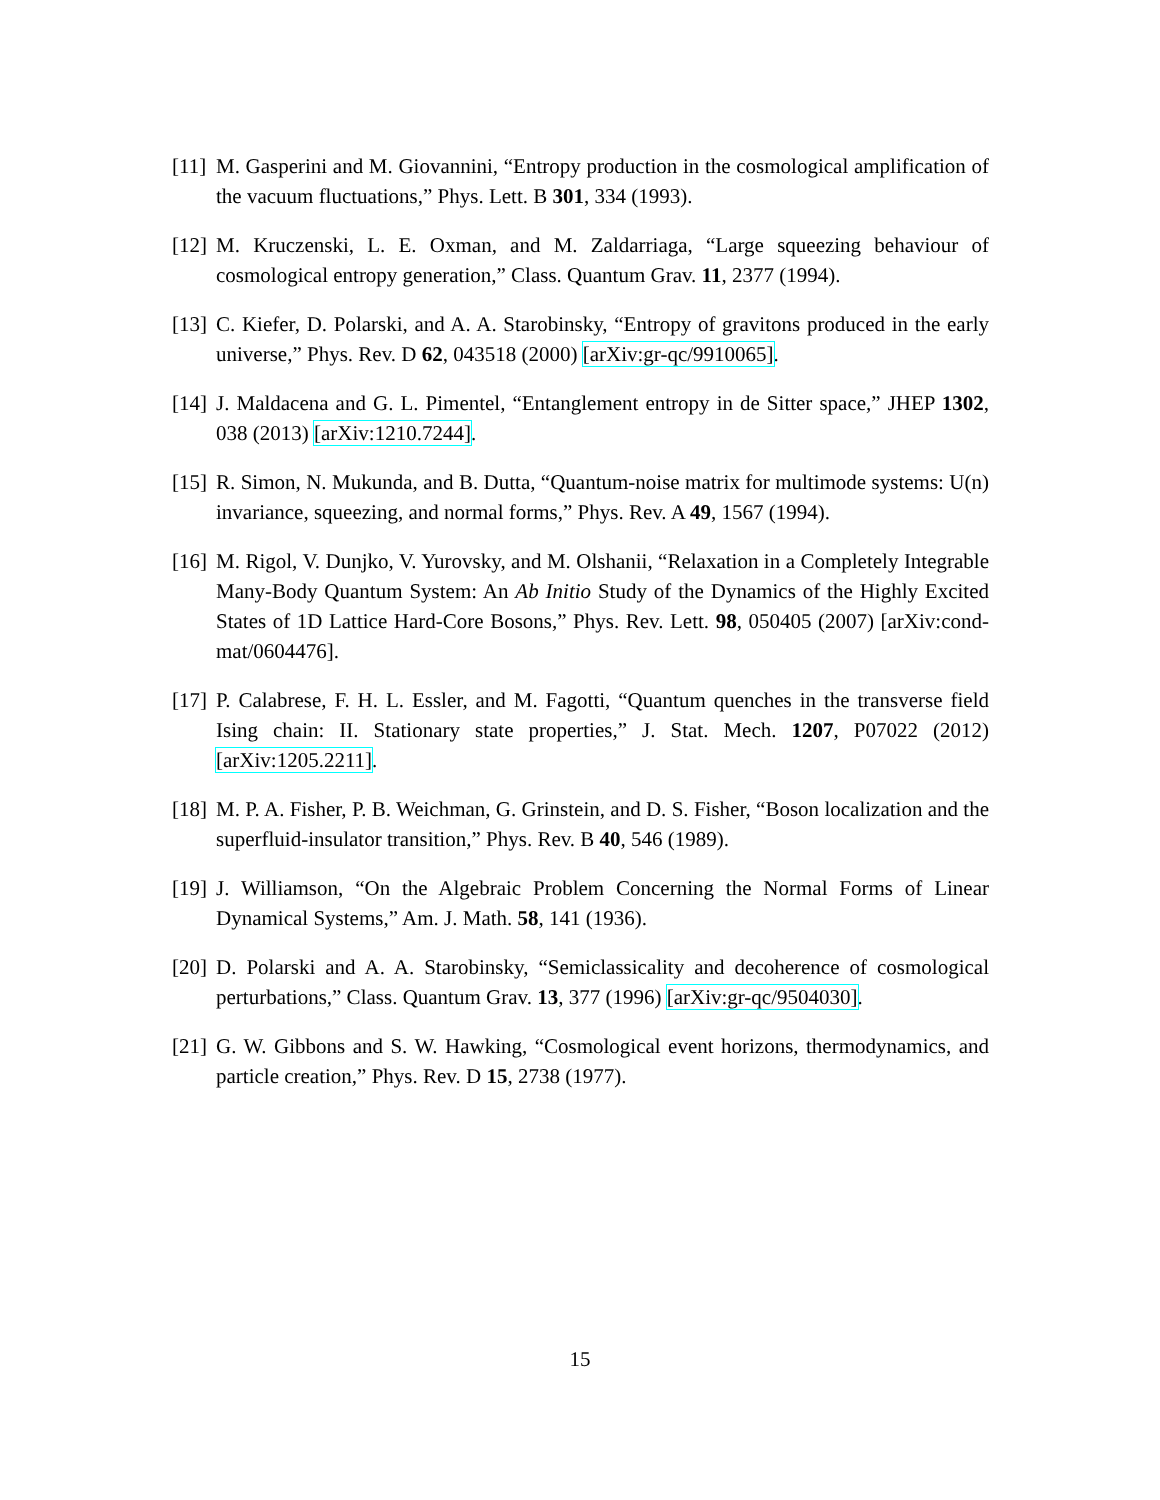[11] M. Gasperini and M. Giovannini, “Entropy production in the cosmological amplification of the vacuum fluctuations,” Phys. Lett. B 301, 334 (1993).
[12] M. Kruczenski, L. E. Oxman, and M. Zaldarriaga, “Large squeezing behaviour of cosmological entropy generation,” Class. Quantum Grav. 11, 2377 (1994).
[13] C. Kiefer, D. Polarski, and A. A. Starobinsky, “Entropy of gravitons produced in the early universe,” Phys. Rev. D 62, 043518 (2000) [arXiv:gr-qc/9910065].
[14] J. Maldacena and G. L. Pimentel, “Entanglement entropy in de Sitter space,” JHEP 1302, 038 (2013) [arXiv:1210.7244].
[15] R. Simon, N. Mukunda, and B. Dutta, “Quantum-noise matrix for multimode systems: U(n) invariance, squeezing, and normal forms,” Phys. Rev. A 49, 1567 (1994).
[16] M. Rigol, V. Dunjko, V. Yurovsky, and M. Olshanii, “Relaxation in a Completely Integrable Many-Body Quantum System: An Ab Initio Study of the Dynamics of the Highly Excited States of 1D Lattice Hard-Core Bosons,” Phys. Rev. Lett. 98, 050405 (2007) [arXiv:cond- mat/0604476].
[17] P. Calabrese, F. H. L. Essler, and M. Fagotti, “Quantum quenches in the transverse field Ising chain: II. Stationary state properties,” J. Stat. Mech. 1207, P07022 (2012) [arXiv:1205.2211].
[18] M. P. A. Fisher, P. B. Weichman, G. Grinstein, and D. S. Fisher, “Boson localization and the superfluid-insulator transition,” Phys. Rev. B 40, 546 (1989).
[19] J. Williamson, “On the Algebraic Problem Concerning the Normal Forms of Linear Dynamical Systems,” Am. J. Math. 58, 141 (1936).
[20] D. Polarski and A. A. Starobinsky, “Semiclassicality and decoherence of cosmological perturbations,” Class. Quantum Grav. 13, 377 (1996) [arXiv:gr-qc/9504030].
[21] G. W. Gibbons and S. W. Hawking, “Cosmological event horizons, thermodynamics, and particle creation,” Phys. Rev. D 15, 2738 (1977).
15